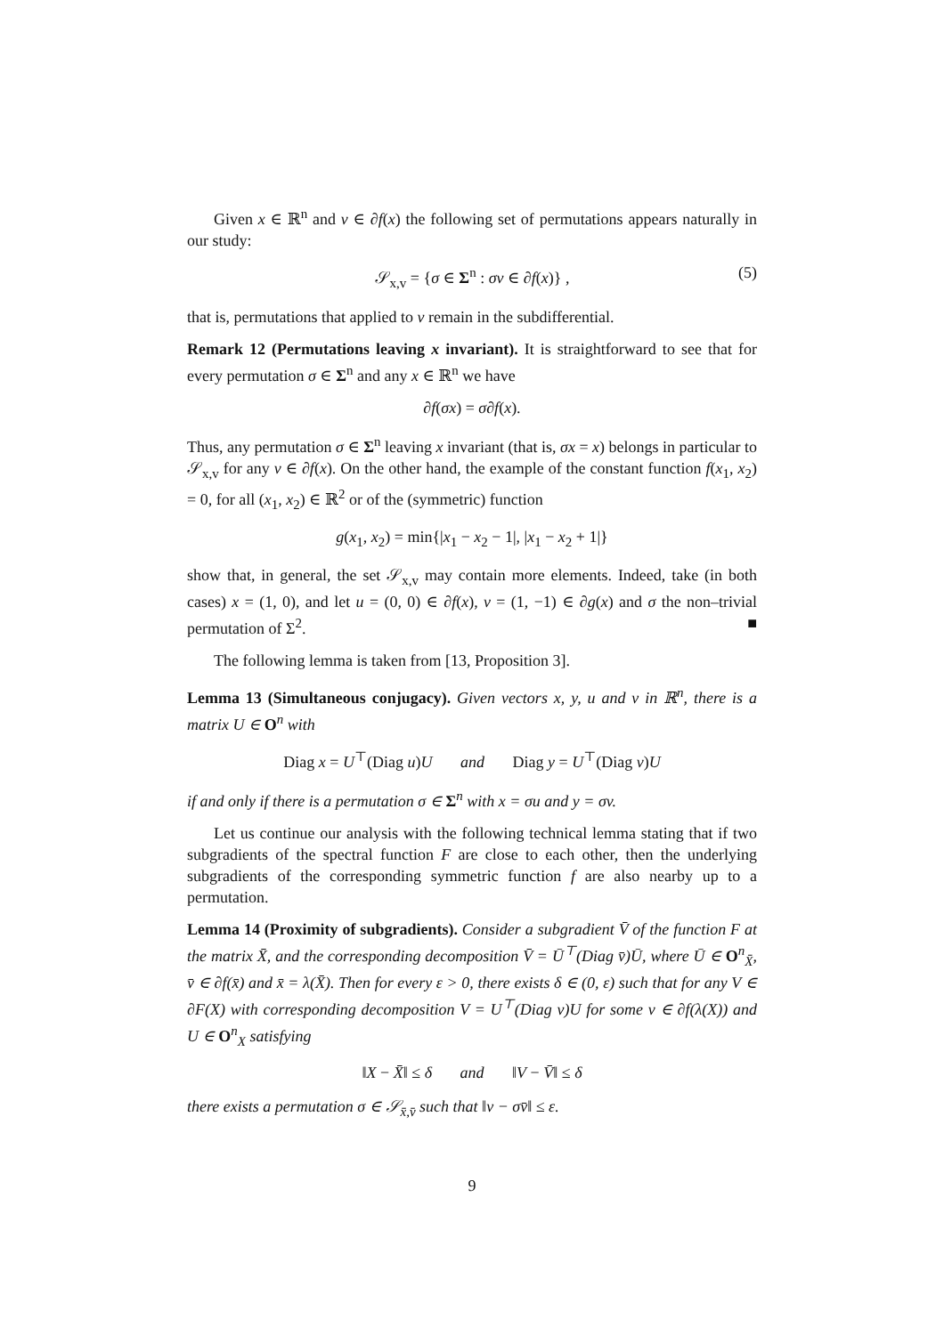Given x ∈ ℝ<sup>n</sup> and v ∈ ∂f(x) the following set of permutations appears naturally in our study:
𝒮<sub>x,v</sub> = {σ ∈ Σ<sup>n</sup> : σv ∈ ∂f(x)} , (5)
that is, permutations that applied to v remain in the subdifferential.
Remark 12 (Permutations leaving x invariant). It is straightforward to see that for every permutation σ ∈ Σ<sup>n</sup> and any x ∈ ℝ<sup>n</sup> we have
∂f(σx) = σ∂f(x).
Thus, any permutation σ ∈ Σ<sup>n</sup> leaving x invariant (that is, σx = x) belongs in particular to 𝒮<sub>x,v</sub> for any v ∈ ∂f(x). On the other hand, the example of the constant function f(x<sub>1</sub>, x<sub>2</sub>) = 0, for all (x<sub>1</sub>, x<sub>2</sub>) ∈ ℝ<sup>2</sup> or of the (symmetric) function
g(x<sub>1</sub>, x<sub>2</sub>) = min{|x<sub>1</sub> − x<sub>2</sub> − 1|, |x<sub>1</sub> − x<sub>2</sub> + 1|}
show that, in general, the set 𝒮<sub>x,v</sub> may contain more elements. Indeed, take (in both cases) x = (1, 0), and let u = (0, 0) ∈ ∂f(x), v = (1, −1) ∈ ∂g(x) and σ the non–trivial permutation of Σ<sup>2</sup>. ■
The following lemma is taken from [13, Proposition 3].
Lemma 13 (Simultaneous conjugacy). Given vectors x, y, u and v in ℝ<sup>n</sup>, there is a matrix U ∈ O<sup>n</sup> with
Diag x = U<sup>⊤</sup>(Diag u)U and Diag y = U<sup>⊤</sup>(Diag v)U
if and only if there is a permutation σ ∈ Σ<sup>n</sup> with x = σu and y = σv.
Let us continue our analysis with the following technical lemma stating that if two subgradients of the spectral function F are close to each other, then the underlying subgradients of the corresponding symmetric function f are also nearby up to a permutation.
Lemma 14 (Proximity of subgradients). Consider a subgradient V̄ of the function F at the matrix X̄, and the corresponding decomposition V̄ = Ū<sup>⊤</sup>(Diag v̄)Ū, where Ū ∈ O<sup>n</sup><sub>X̄</sub>, v̄ ∈ ∂f(x̄) and x̄ = λ(X̄). Then for every ε > 0, there exists δ ∈ (0, ε) such that for any V ∈ ∂F(X) with corresponding decomposition V = U<sup>⊤</sup>(Diag v)U for some v ∈ ∂f(λ(X)) and U ∈ O<sup>n</sup><sub>X</sub> satisfying
‖X − X̄‖ ≤ δ and ‖V − V̄‖ ≤ δ
there exists a permutation σ ∈ 𝒮<sub>x̄,v̄</sub> such that ‖v − σv̄‖ ≤ ε.
9